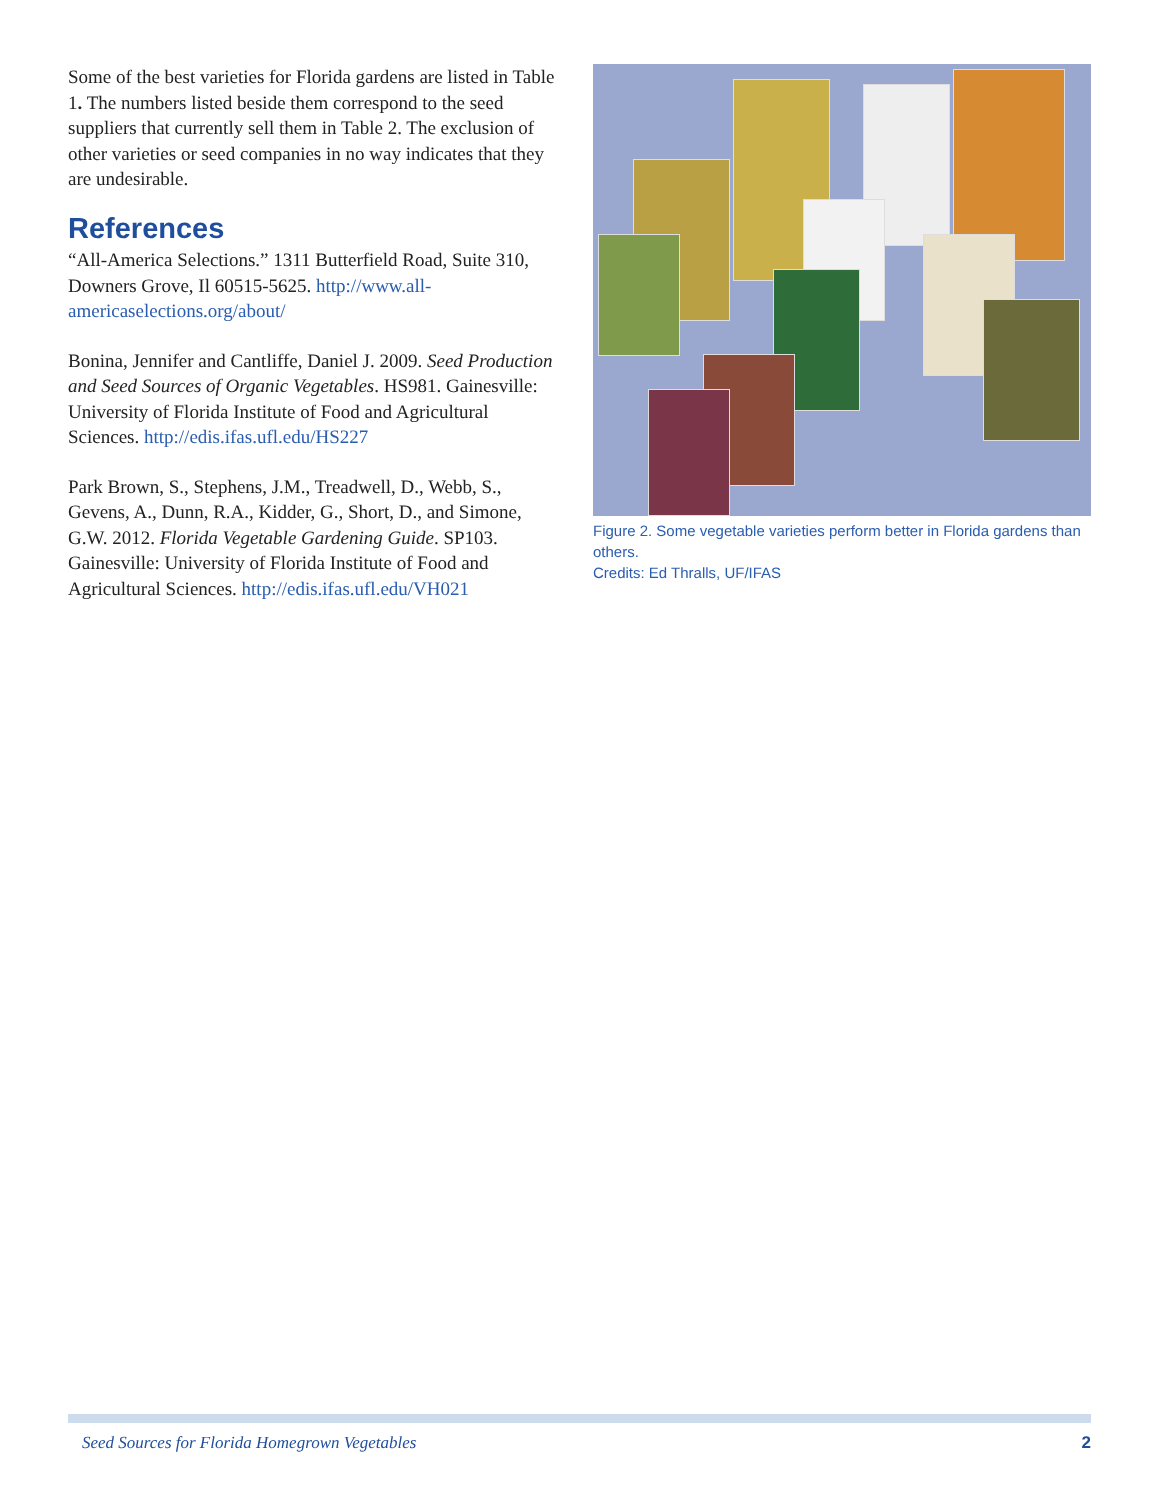Some of the best varieties for Florida gardens are listed in Table 1. The numbers listed beside them correspond to the seed suppliers that currently sell them in Table 2. The exclusion of other varieties or seed companies in no way indicates that they are undesirable.
References
“All-America Selections.” 1311 Butterfield Road, Suite 310, Downers Grove, Il 60515-5625. http://www.all-americaselections.org/about/
Bonina, Jennifer and Cantliffe, Daniel J. 2009. Seed Production and Seed Sources of Organic Vegetables. HS981. Gainesville: University of Florida Institute of Food and Agricultural Sciences. http://edis.ifas.ufl.edu/HS227
Park Brown, S., Stephens, J.M., Treadwell, D., Webb, S., Gevens, A., Dunn, R.A., Kidder, G., Short, D., and Simone, G.W. 2012. Florida Vegetable Gardening Guide. SP103. Gainesville: University of Florida Institute of Food and Agricultural Sciences. http://edis.ifas.ufl.edu/VH021
Figure 2. Some vegetable varieties perform better in Florida gardens than others.
Credits: Ed Thralls, UF/IFAS
Seed Sources for Florida Homegrown Vegetables 2